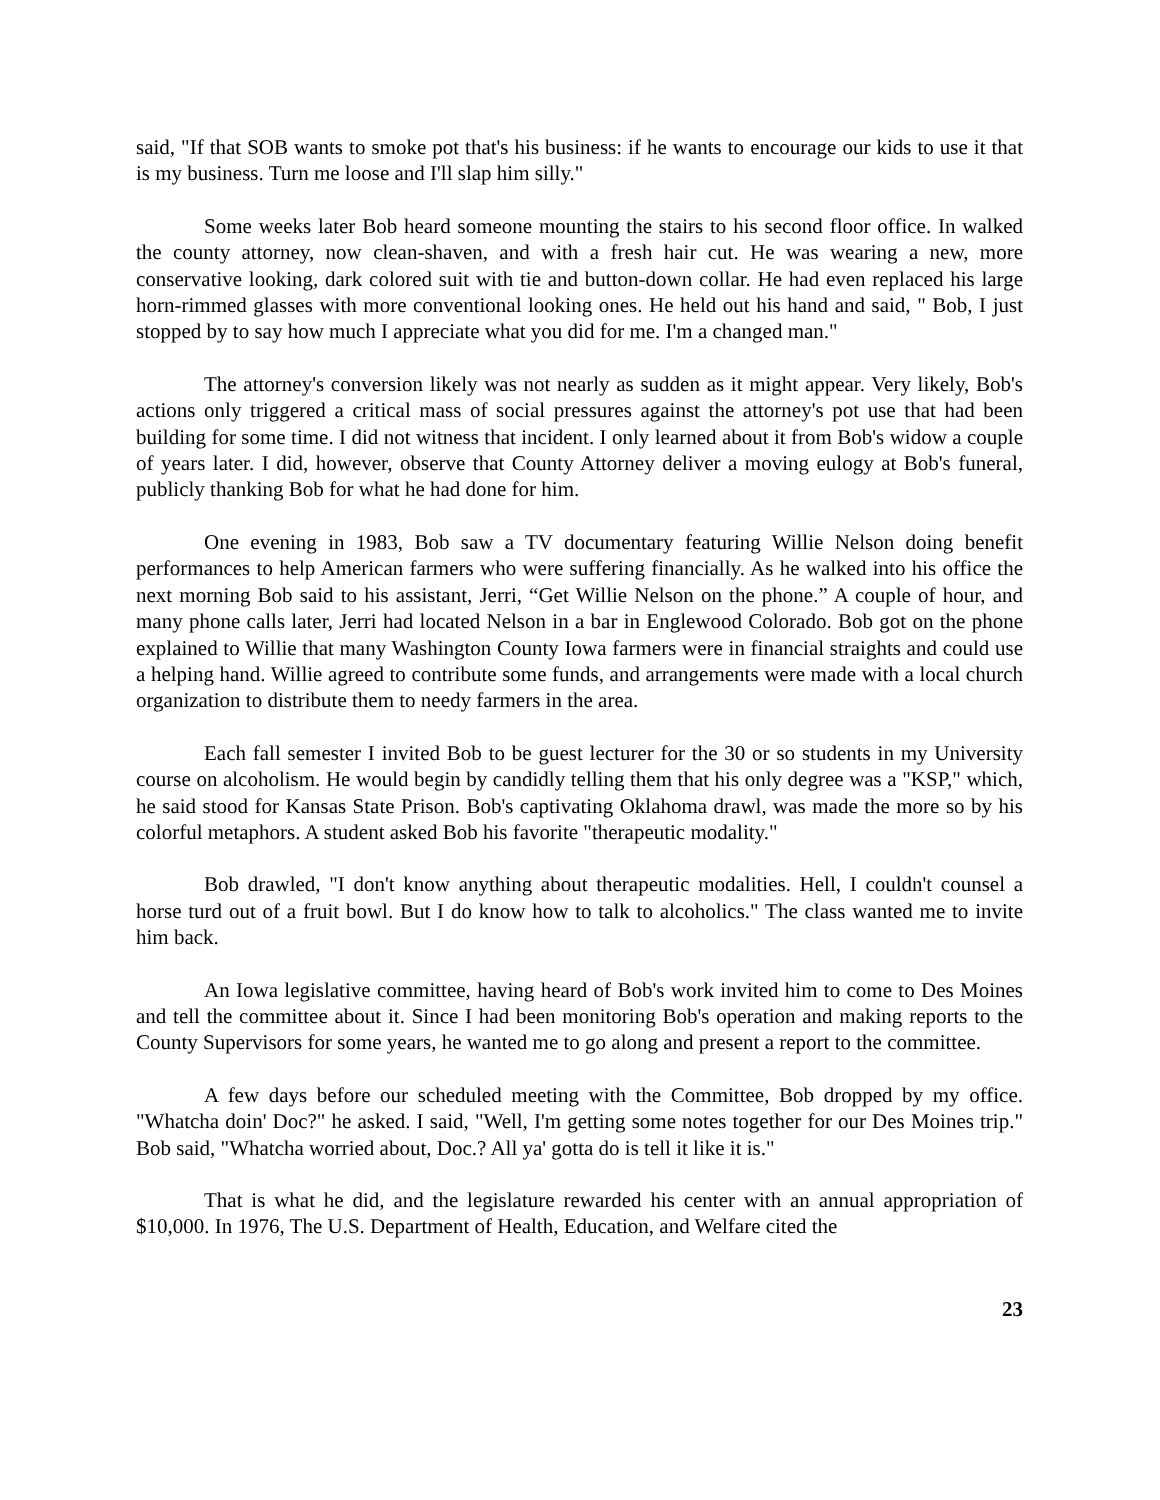said, "If that SOB wants to smoke pot that's his business: if he wants to encourage our kids to use it that is my business. Turn me loose and I'll slap him silly."
Some weeks later Bob heard someone mounting the stairs to his second floor office. In walked the county attorney, now clean-shaven, and with a fresh hair cut. He was wearing a new, more conservative looking, dark colored suit with tie and button-down collar. He had even replaced his large horn-rimmed glasses with more conventional looking ones. He held out his hand and said, " Bob, I just stopped by to say how much I appreciate what you did for me. I'm a changed man."
The attorney's conversion likely was not nearly as sudden as it might appear. Very likely, Bob's actions only triggered a critical mass of social pressures against the attorney's pot use that had been building for some time. I did not witness that incident. I only learned about it from Bob's widow a couple of years later. I did, however, observe that County Attorney deliver a moving eulogy at Bob's funeral, publicly thanking Bob for what he had done for him.
One evening in 1983, Bob saw a TV documentary featuring Willie Nelson doing benefit performances to help American farmers who were suffering financially. As he walked into his office the next morning Bob said to his assistant, Jerri, “Get Willie Nelson on the phone.” A couple of hour, and many phone calls later, Jerri had located Nelson in a bar in Englewood Colorado. Bob got on the phone explained to Willie that many Washington County Iowa farmers were in financial straights and could use a helping hand. Willie agreed to contribute some funds, and arrangements were made with a local church organization to distribute them to needy farmers in the area.
Each fall semester I invited Bob to be guest lecturer for the 30 or so students in my University course on alcoholism. He would begin by candidly telling them that his only degree was a "KSP," which, he said stood for Kansas State Prison. Bob's captivating Oklahoma drawl, was made the more so by his colorful metaphors. A student asked Bob his favorite "therapeutic modality."
Bob drawled, "I don't know anything about therapeutic modalities. Hell, I couldn't counsel a horse turd out of a fruit bowl. But I do know how to talk to alcoholics." The class wanted me to invite him back.
An Iowa legislative committee, having heard of Bob's work invited him to come to Des Moines and tell the committee about it. Since I had been monitoring Bob's operation and making reports to the County Supervisors for some years, he wanted me to go along and present a report to the committee.
A few days before our scheduled meeting with the Committee, Bob dropped by my office. "Whatcha doin' Doc?" he asked. I said, "Well, I'm getting some notes together for our Des Moines trip." Bob said, "Whatcha worried about, Doc.? All ya' gotta do is tell it like it is."
That is what he did, and the legislature rewarded his center with an annual appropriation of $10,000. In 1976, The U.S. Department of Health, Education, and Welfare cited the
23